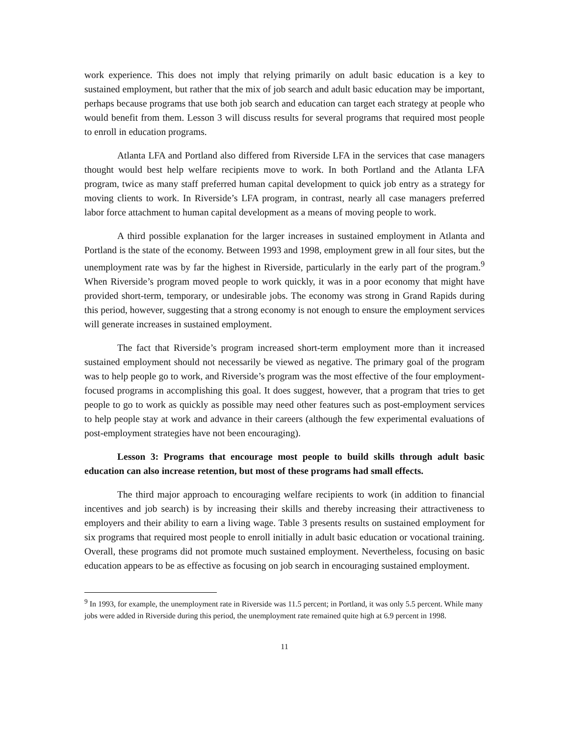work experience. This does not imply that relying primarily on adult basic education is a key to sustained employment, but rather that the mix of job search and adult basic education may be important, perhaps because programs that use both job search and education can target each strategy at people who would benefit from them. Lesson 3 will discuss results for several programs that required most people to enroll in education programs.
Atlanta LFA and Portland also differed from Riverside LFA in the services that case managers thought would best help welfare recipients move to work. In both Portland and the Atlanta LFA program, twice as many staff preferred human capital development to quick job entry as a strategy for moving clients to work. In Riverside’s LFA program, in contrast, nearly all case managers preferred labor force attachment to human capital development as a means of moving people to work.
A third possible explanation for the larger increases in sustained employment in Atlanta and Portland is the state of the economy. Between 1993 and 1998, employment grew in all four sites, but the unemployment rate was by far the highest in Riverside, particularly in the early part of the program.<sup>9</sup> When Riverside’s program moved people to work quickly, it was in a poor economy that might have provided short-term, temporary, or undesirable jobs. The economy was strong in Grand Rapids during this period, however, suggesting that a strong economy is not enough to ensure the employment services will generate increases in sustained employment.
The fact that Riverside’s program increased short-term employment more than it increased sustained employment should not necessarily be viewed as negative. The primary goal of the program was to help people go to work, and Riverside’s program was the most effective of the four employment-focused programs in accomplishing this goal. It does suggest, however, that a program that tries to get people to go to work as quickly as possible may need other features such as post-employment services to help people stay at work and advance in their careers (although the few experimental evaluations of post-employment strategies have not been encouraging).
Lesson 3: Programs that encourage most people to build skills through adult basic education can also increase retention, but most of these programs had small effects.
The third major approach to encouraging welfare recipients to work (in addition to financial incentives and job search) is by increasing their skills and thereby increasing their attractiveness to employers and their ability to earn a living wage. Table 3 presents results on sustained employment for six programs that required most people to enroll initially in adult basic education or vocational training. Overall, these programs did not promote much sustained employment. Nevertheless, focusing on basic education appears to be as effective as focusing on job search in encouraging sustained employment.
<sup>9</sup> In 1993, for example, the unemployment rate in Riverside was 11.5 percent; in Portland, it was only 5.5 percent. While many jobs were added in Riverside during this period, the unemployment rate remained quite high at 6.9 percent in 1998.
11